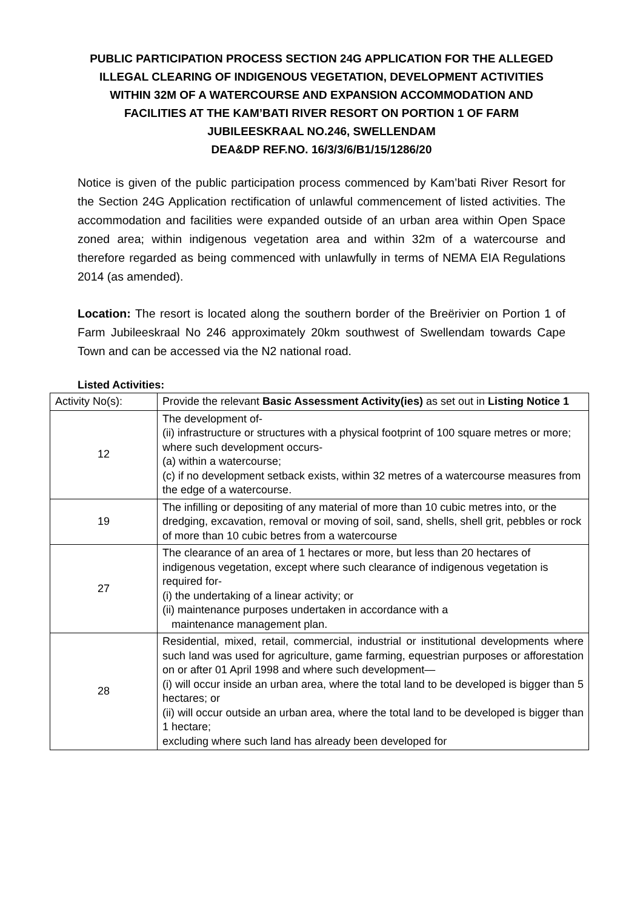PUBLIC PARTICIPATION PROCESS SECTION 24G APPLICATION FOR THE ALLEGED ILLEGAL CLEARING OF INDIGENOUS VEGETATION, DEVELOPMENT ACTIVITIES WITHIN 32M OF A WATERCOURSE AND EXPANSION ACCOMMODATION AND FACILITIES AT THE KAM’BATI RIVER RESORT ON PORTION 1 OF FARM JUBILEESKRAAL NO.246, SWELLENDAM
DEA&DP REF.NO. 16/3/3/6/B1/15/1286/20
Notice is given of the public participation process commenced by Kam’bati River Resort for the Section 24G Application rectification of unlawful commencement of listed activities. The accommodation and facilities were expanded outside of an urban area within Open Space zoned area; within indigenous vegetation area and within 32m of a watercourse and therefore regarded as being commenced with unlawfully in terms of NEMA EIA Regulations 2014 (as amended).
Location: The resort is located along the southern border of the Breërivier on Portion 1 of Farm Jubileeskraal No 246 approximately 20km southwest of Swellendam towards Cape Town and can be accessed via the N2 national road.
Listed Activities:
| Activity No(s): | Provide the relevant Basic Assessment Activity(ies) as set out in Listing Notice 1 |
| 12 | The development of- (ii) infrastructure or structures with a physical footprint of 100 square metres or more; where such development occurs- (a) within a watercourse; (c) if no development setback exists, within 32 metres of a watercourse measures from the edge of a watercourse. |
| 19 | The infilling or depositing of any material of more than 10 cubic metres into, or the dredging, excavation, removal or moving of soil, sand, shells, shell grit, pebbles or rock of more than 10 cubic betres from a watercourse |
| 27 | The clearance of an area of 1 hectares or more, but less than 20 hectares of indigenous vegetation, except where such clearance of indigenous vegetation is required for- (i) the undertaking of a linear activity; or (ii) maintenance purposes undertaken in accordance with a maintenance management plan. |
| 28 | Residential, mixed, retail, commercial, industrial or institutional developments where such land was used for agriculture, game farming, equestrian purposes or afforestation on or after 01 April 1998 and where such development— (i) will occur inside an urban area, where the total land to be developed is bigger than 5 hectares; or (ii) will occur outside an urban area, where the total land to be developed is bigger than 1 hectare; excluding where such land has already been developed for |